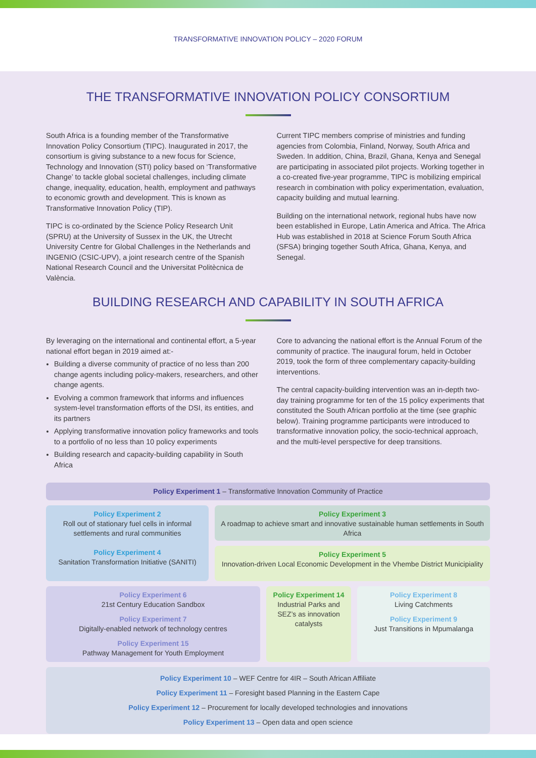TRANSFORMATIVE INNOVATION POLICY – 2020 FORUM
THE TRANSFORMATIVE INNOVATION POLICY CONSORTIUM
South Africa is a founding member of the Transformative Innovation Policy Consortium (TIPC). Inaugurated in 2017, the consortium is giving substance to a new focus for Science, Technology and Innovation (STI) policy based on ‘Transformative Change’ to tackle global societal challenges, including climate change, inequality, education, health, employment and pathways to economic growth and development. This is known as Transformative Innovation Policy (TIP).
TIPC is co-ordinated by the Science Policy Research Unit (SPRU) at the University of Sussex in the UK, the Utrecht University Centre for Global Challenges in the Netherlands and INGENIO (CSIC-UPV), a joint research centre of the Spanish National Research Council and the Universitat Politècnica de València.
Current TIPC members comprise of ministries and funding agencies from Colombia, Finland, Norway, South Africa and Sweden. In addition, China, Brazil, Ghana, Kenya and Senegal are participating in associated pilot projects. Working together in a co-created five-year programme, TIPC is mobilizing empirical research in combination with policy experimentation, evaluation, capacity building and mutual learning.
Building on the international network, regional hubs have now been established in Europe, Latin America and Africa. The Africa Hub was established in 2018 at Science Forum South Africa (SFSA) bringing together South Africa, Ghana, Kenya, and Senegal.
BUILDING RESEARCH AND CAPABILITY IN SOUTH AFRICA
By leveraging on the international and continental effort, a 5-year national effort began in 2019 aimed at:-
Building a diverse community of practice of no less than 200 change agents including policy-makers, researchers, and other change agents.
Evolving a common framework that informs and influences system-level transformation efforts of the DSI, its entities, and its partners
Applying transformative innovation policy frameworks and tools to a portfolio of no less than 10 policy experiments
Building research and capacity-building capability in South Africa
Core to advancing the national effort is the Annual Forum of the community of practice. The inaugural forum, held in October 2019, took the form of three complementary capacity-building interventions.
The central capacity-building intervention was an in-depth two-day training programme for ten of the 15 policy experiments that constituted the South African portfolio at the time (see graphic below). Training programme participants were introduced to transformative innovation policy, the socio-technical approach, and the multi-level perspective for deep transitions.
Policy Experiment 1 – Transformative Innovation Community of Practice
Policy Experiment 2
Roll out of stationary fuel cells in informal settlements and rural communities
Policy Experiment 4
Sanitation Transformation Initiative (SANITI)
Policy Experiment 3
A roadmap to achieve smart and innovative sustainable human settlements in South Africa
Policy Experiment 5
Innovation-driven Local Economic Development in the Vhembe District Municipiality
Policy Experiment 6
21st Century Education Sandbox
Policy Experiment 7
Digitally-enabled network of technology centres
Policy Experiment 15
Pathway Management for Youth Employment
Policy Experiment 14
Industrial Parks and SEZ’s as innovation catalysts
Policy Experiment 8
Living Catchments
Policy Experiment 9
Just Transitions in Mpumalanga
Policy Experiment 10 – WEF Centre for 4IR – South African Affiliate
Policy Experiment 11 – Foresight based Planning in the Eastern Cape
Policy Experiment 12 – Procurement for locally developed technologies and innovations
Policy Experiment 13 – Open data and open science